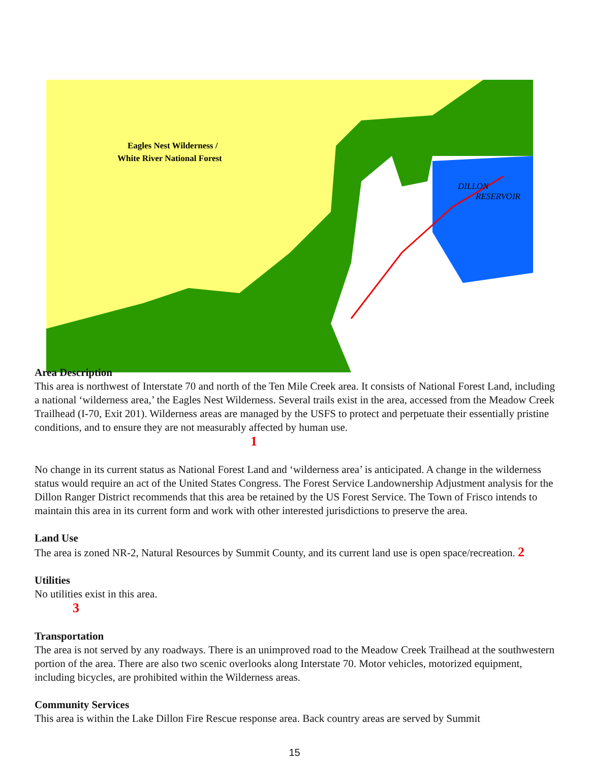Eagles Nest Wilderness /
White River National Forest
DILLON
RESERVOIR
Area Description
This area is northwest of Interstate 70 and north of the Ten Mile Creek area. It consists of National Forest Land, including a national ‘wilderness area,’ the Eagles Nest Wilderness. Several trails exist in the area, accessed from the Meadow Creek Trailhead (I-70, Exit 201). Wilderness areas are managed by the USFS to protect and perpetuate their essentially pristine conditions, and to ensure they are not measurably affected by human use.
1
No change in its current status as National Forest Land and ‘wilderness area’ is anticipated. A change in the wilderness status would require an act of the United States Congress. The Forest Service Landownership Adjustment analysis for the Dillon Ranger District recommends that this area be retained by the US Forest Service. The Town of Frisco intends to maintain this area in its current form and work with other interested jurisdictions to preserve the area.
Land Use
The area is zoned NR-2, Natural Resources by Summit County, and its current land use is open space/recreation. 2
Utilities
No utilities exist in this area.
3
Transportation
The area is not served by any roadways. There is an unimproved road to the Meadow Creek Trailhead at the southwestern portion of the area. There are also two scenic overlooks along Interstate 70. Motor vehicles, motorized equipment, including bicycles, are prohibited within the Wilderness areas.
Community Services
This area is within the Lake Dillon Fire Rescue response area. Back country areas are served by Summit
15